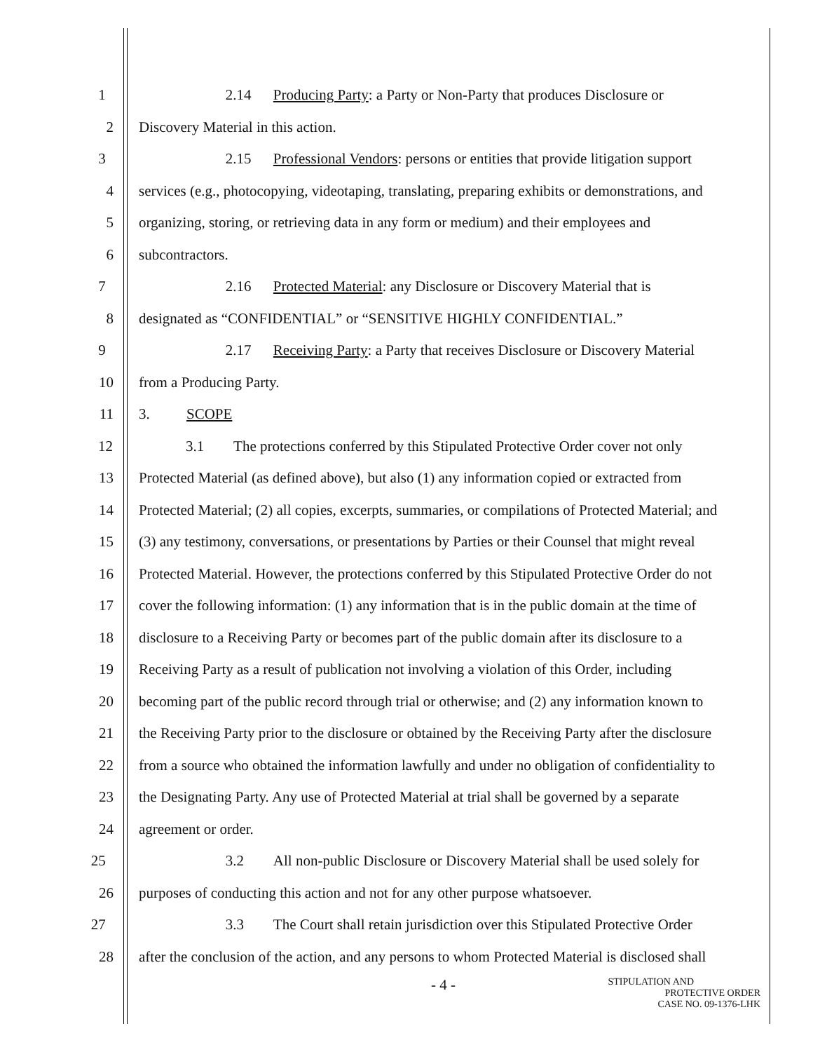1 2.14 Producing Party: a Party or Non-Party that produces Disclosure or
2 Discovery Material in this action.
3 2.15 Professional Vendors: persons or entities that provide litigation support
4 services (e.g., photocopying, videotaping, translating, preparing exhibits or demonstrations, and
5 organizing, storing, or retrieving data in any form or medium) and their employees and
6 subcontractors.
7 2.16 Protected Material: any Disclosure or Discovery Material that is
8 designated as “CONFIDENTIAL” or “SENSITIVE HIGHLY CONFIDENTIAL.”
9 2.17 Receiving Party: a Party that receives Disclosure or Discovery Material
10 from a Producing Party.
11 3. SCOPE
12 3.1 The protections conferred by this Stipulated Protective Order cover not only
13 Protected Material (as defined above), but also (1) any information copied or extracted from
14 Protected Material; (2) all copies, excerpts, summaries, or compilations of Protected Material; and
15 (3) any testimony, conversations, or presentations by Parties or their Counsel that might reveal
16 Protected Material. However, the protections conferred by this Stipulated Protective Order do not
17 cover the following information: (1) any information that is in the public domain at the time of
18 disclosure to a Receiving Party or becomes part of the public domain after its disclosure to a
19 Receiving Party as a result of publication not involving a violation of this Order, including
20 becoming part of the public record through trial or otherwise; and (2) any information known to
21 the Receiving Party prior to the disclosure or obtained by the Receiving Party after the disclosure
22 from a source who obtained the information lawfully and under no obligation of confidentiality to
23 the Designating Party. Any use of Protected Material at trial shall be governed by a separate
24 agreement or order.
25 3.2 All non-public Disclosure or Discovery Material shall be used solely for
26 purposes of conducting this action and not for any other purpose whatsoever.
27 3.3 The Court shall retain jurisdiction over this Stipulated Protective Order
28 after the conclusion of the action, and any persons to whom Protected Material is disclosed shall
- 4 -
STIPULATION AND
PROTECTIVE ORDER
CASE NO. 09-1376-LHK